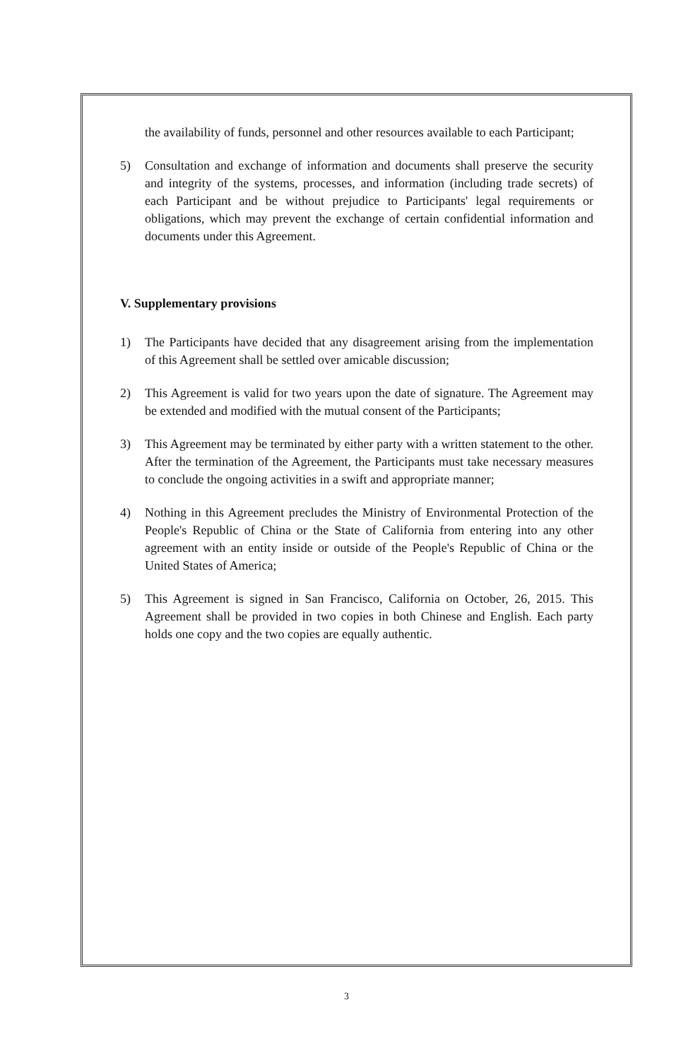the availability of funds, personnel and other resources available to each Participant;
5) Consultation and exchange of information and documents shall preserve the security and integrity of the systems, processes, and information (including trade secrets) of each Participant and be without prejudice to Participants' legal requirements or obligations, which may prevent the exchange of certain confidential information and documents under this Agreement.
V. Supplementary provisions
1) The Participants have decided that any disagreement arising from the implementation of this Agreement shall be settled over amicable discussion;
2) This Agreement is valid for two years upon the date of signature. The Agreement may be extended and modified with the mutual consent of the Participants;
3) This Agreement may be terminated by either party with a written statement to the other. After the termination of the Agreement, the Participants must take necessary measures to conclude the ongoing activities in a swift and appropriate manner;
4) Nothing in this Agreement precludes the Ministry of Environmental Protection of the People's Republic of China or the State of California from entering into any other agreement with an entity inside or outside of the People's Republic of China or the United States of America;
5) This Agreement is signed in San Francisco, California on October, 26, 2015. This Agreement shall be provided in two copies in both Chinese and English. Each party holds one copy and the two copies are equally authentic.
3